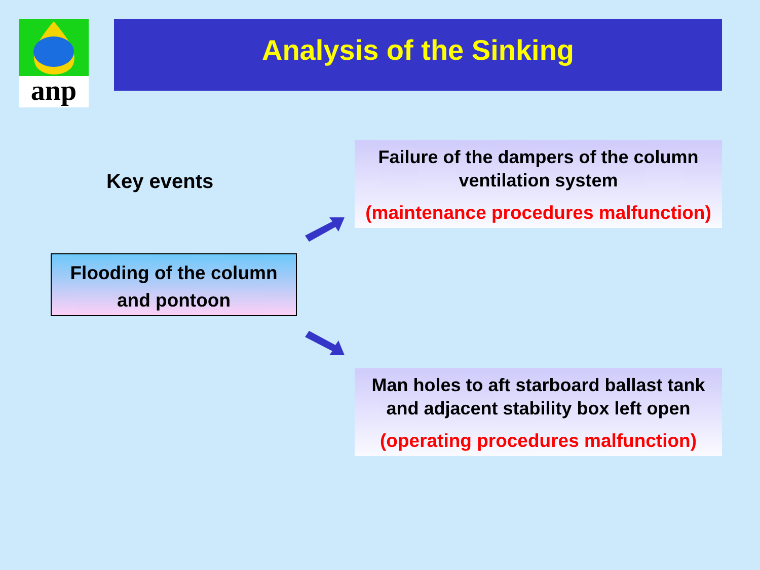anp Analysis of the Sinking
Key events
Flooding of the column
and pontoon
Failure of the dampers of the column ventilation system
(maintenance procedures malfunction)
Man holes to aft starboard ballast tank and adjacent stability box left open
(operating procedures malfunction)